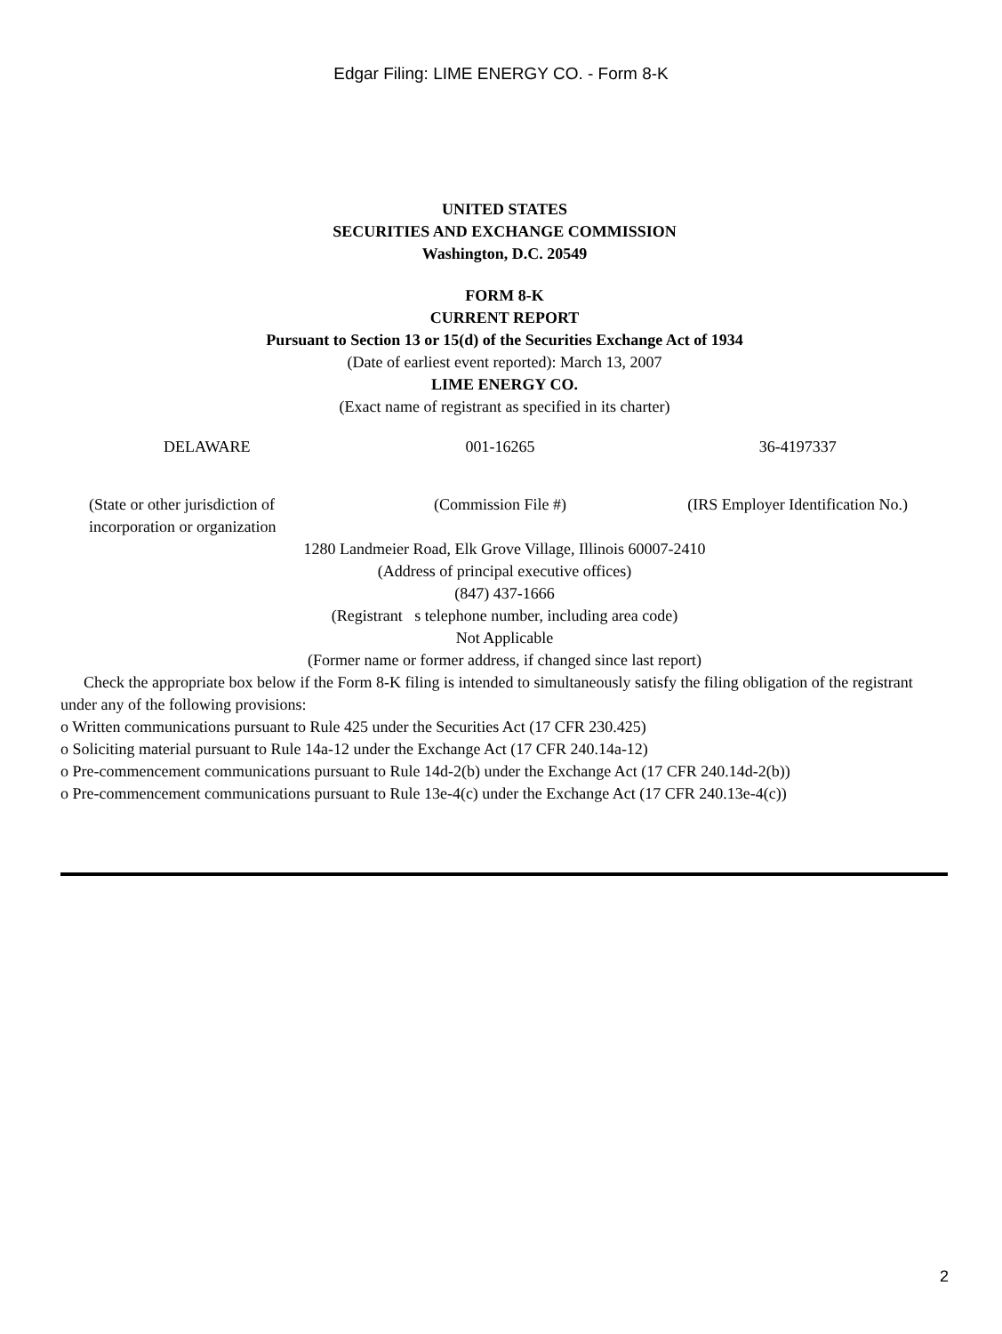Edgar Filing: LIME ENERGY CO. - Form 8-K
UNITED STATES
SECURITIES AND EXCHANGE COMMISSION
Washington, D.C. 20549
FORM 8-K
CURRENT REPORT
Pursuant to Section 13 or 15(d) of the Securities Exchange Act of 1934
(Date of earliest event reported): March 13, 2007
LIME ENERGY CO.
(Exact name of registrant as specified in its charter)
| DELAWARE | 001-16265 | 36-4197337 |
| (State or other jurisdiction of incorporation or organization | (Commission File #) | (IRS Employer Identification No.) |
1280 Landmeier Road, Elk Grove Village, Illinois 60007-2410
(Address of principal executive offices)
(847) 437-1666
(Registrant s telephone number, including area code)
Not Applicable
(Former name or former address, if changed since last report)
Check the appropriate box below if the Form 8-K filing is intended to simultaneously satisfy the filing obligation of the registrant under any of the following provisions:
o Written communications pursuant to Rule 425 under the Securities Act (17 CFR 230.425)
o Soliciting material pursuant to Rule 14a-12 under the Exchange Act (17 CFR 240.14a-12)
o Pre-commencement communications pursuant to Rule 14d-2(b) under the Exchange Act (17 CFR 240.14d-2(b))
o Pre-commencement communications pursuant to Rule 13e-4(c) under the Exchange Act (17 CFR 240.13e-4(c))
2